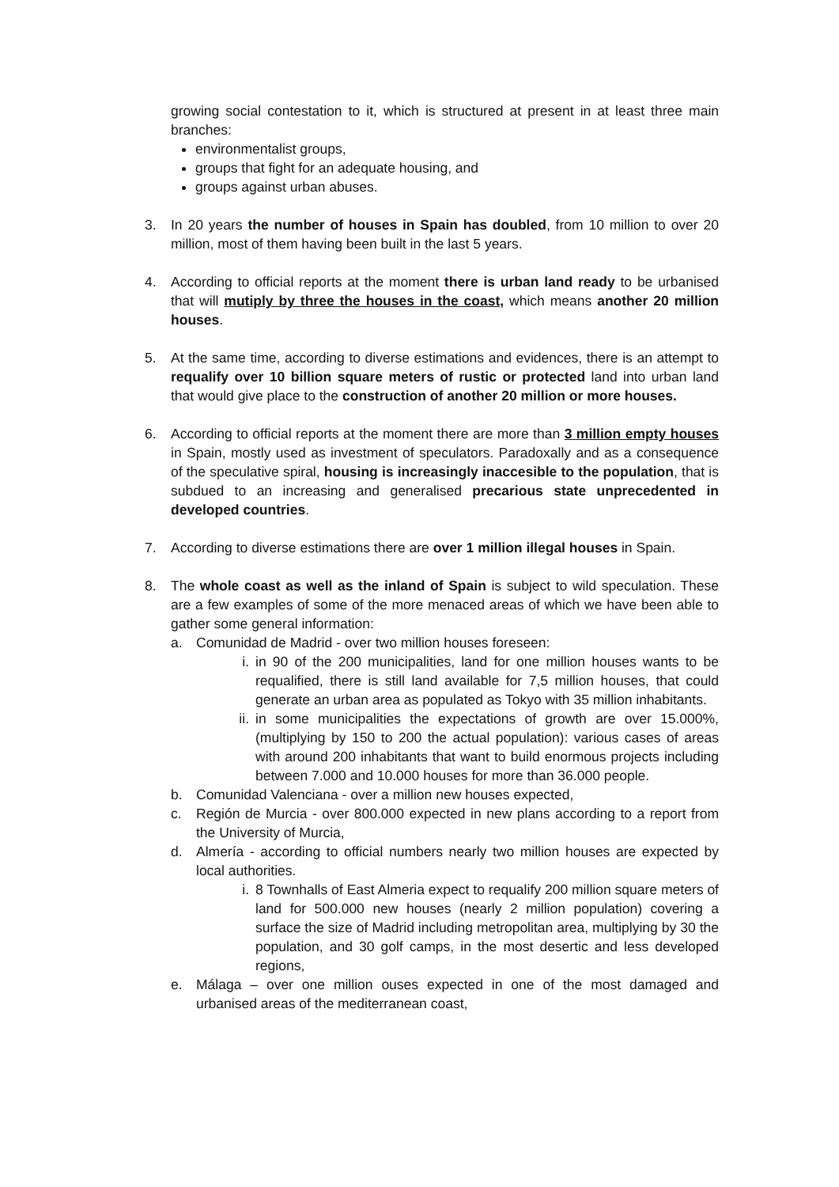growing social contestation to it, which is structured at present in at least three main branches:
environmentalist groups,
groups that fight for an adequate housing, and
groups against urban abuses.
3. In 20 years the number of houses in Spain has doubled, from 10 million to over 20 million, most of them having been built in the last 5 years.
4. According to official reports at the moment there is urban land ready to be urbanised that will mutiply by three the houses in the coast, which means another 20 million houses.
5. At the same time, according to diverse estimations and evidences, there is an attempt to requalify over 10 billion square meters of rustic or protected land into urban land that would give place to the construction of another 20 million or more houses.
6. According to official reports at the moment there are more than 3 million empty houses in Spain, mostly used as investment of speculators. Paradoxally and as a consequence of the speculative spiral, housing is increasingly inaccesible to the population, that is subdued to an increasing and generalised precarious state unprecedented in developed countries.
7. According to diverse estimations there are over 1 million illegal houses in Spain.
8. The whole coast as well as the inland of Spain is subject to wild speculation. These are a few examples of some of the more menaced areas of which we have been able to gather some general information:
a. Comunidad de Madrid - over two million houses foreseen:
i. in 90 of the 200 municipalities, land for one million houses wants to be requalified, there is still land available for 7,5 million houses, that could generate an urban area as populated as Tokyo with 35 million inhabitants.
ii. in some municipalities the expectations of growth are over 15.000%, (multiplying by 150 to 200 the actual population): various cases of areas with around 200 inhabitants that want to build enormous projects including between 7.000 and 10.000 houses for more than 36.000 people.
b. Comunidad Valenciana - over a million new houses expected,
c. Región de Murcia - over 800.000 expected in new plans according to a report from the University of Murcia,
d. Almería - according to official numbers nearly two million houses are expected by local authorities.
i. 8 Townhalls of East Almeria expect to requalify 200 million square meters of land for 500.000 new houses (nearly 2 million population) covering a surface the size of Madrid including metropolitan area, multiplying by 30 the population, and 30 golf camps, in the most desertic and less developed regions,
e. Málaga – over one million ouses expected in one of the most damaged and urbanised areas of the mediterranean coast,